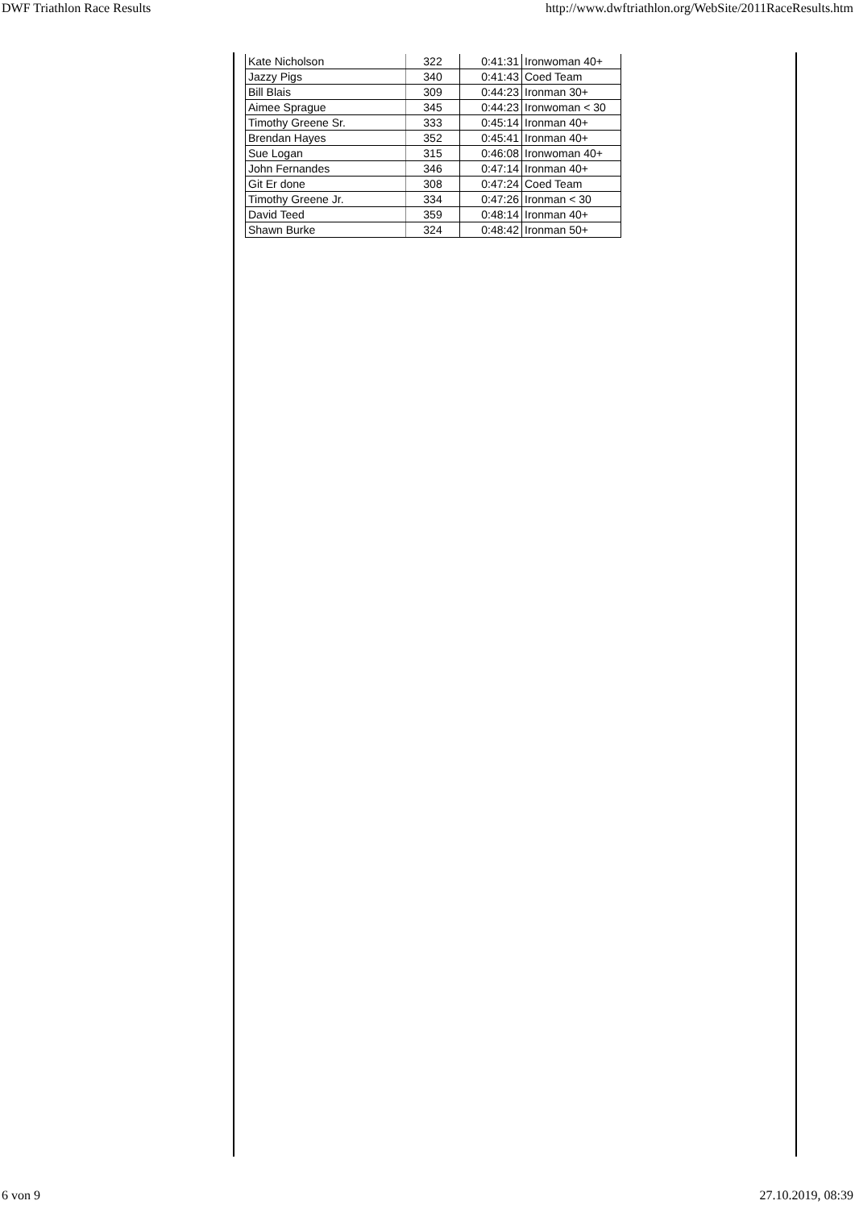DWF Triathlon Race Results http://www.dwftriathlon.org/WebSite/2011RaceResults.htm
| Kate Nicholson | 322 | 0:41:31 | Ironwoman 40+ |
| Jazzy Pigs | 340 | 0:41:43 | Coed Team |
| Bill Blais | 309 | 0:44:23 | Ironman 30+ |
| Aimee Sprague | 345 | 0:44:23 | Ironwoman < 30 |
| Timothy Greene Sr. | 333 | 0:45:14 | Ironman 40+ |
| Brendan Hayes | 352 | 0:45:41 | Ironman 40+ |
| Sue Logan | 315 | 0:46:08 | Ironwoman 40+ |
| John Fernandes | 346 | 0:47:14 | Ironman 40+ |
| Git Er done | 308 | 0:47:24 | Coed Team |
| Timothy Greene Jr. | 334 | 0:47:26 | Ironman < 30 |
| David Teed | 359 | 0:48:14 | Ironman 40+ |
| Shawn Burke | 324 | 0:48:42 | Ironman 50+ |
6 von 9 27.10.2019, 08:39